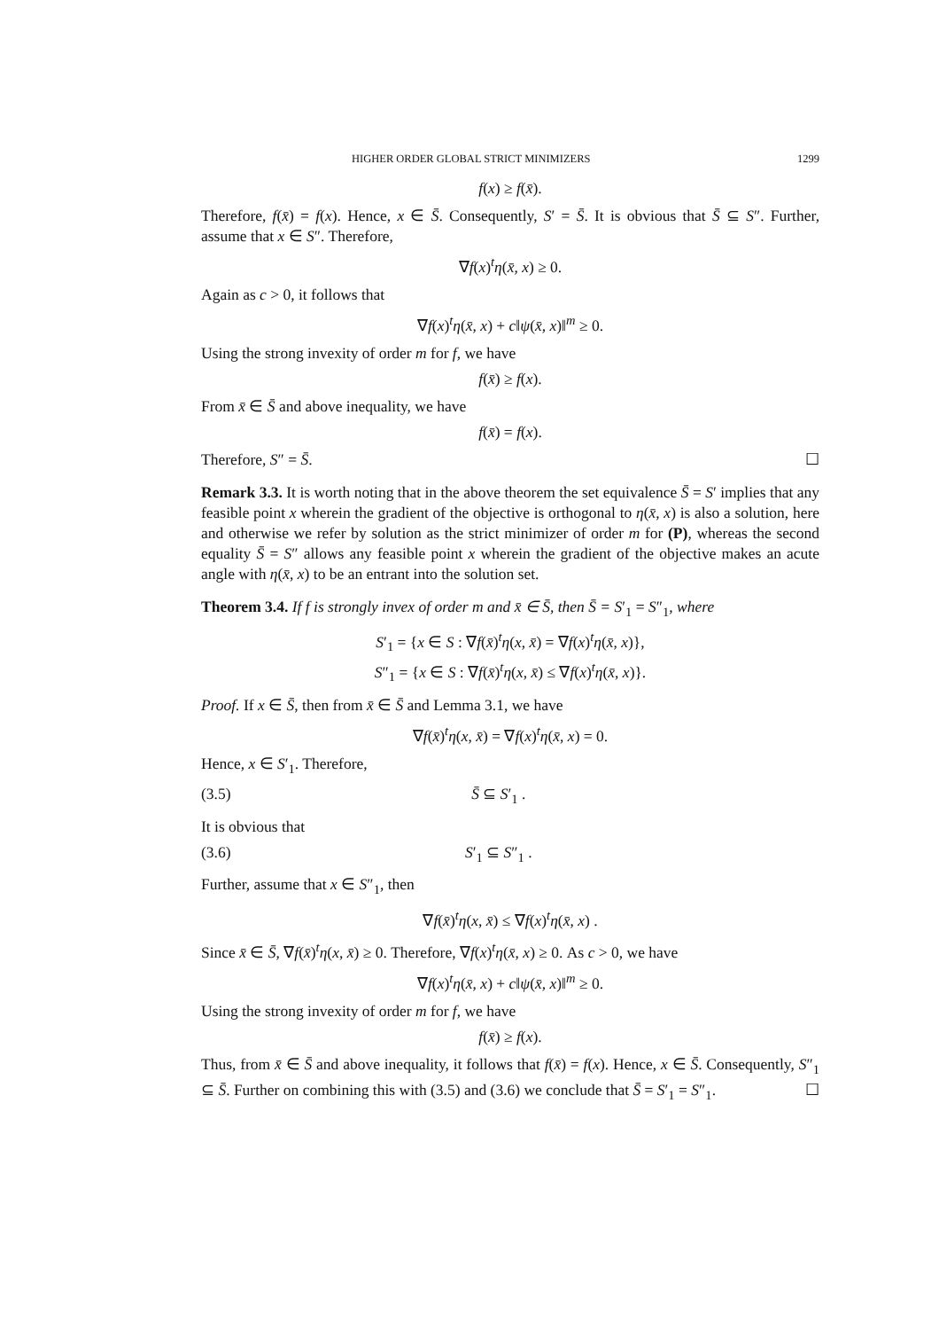HIGHER ORDER GLOBAL STRICT MINIMIZERS 1299
f(x) ≥ f(x̄).
Therefore, f(x̄) = f(x). Hence, x ∈ S̄. Consequently, S′ = S̄. It is obvious that S̄ ⊆ S″. Further, assume that x ∈ S″. Therefore,
∇f(x)<sup>t</sup>η(x̄, x) ≥ 0.
Again as c > 0, it follows that
∇f(x)<sup>t</sup>η(x̄, x) + c‖ψ(x̄, x)‖<sup>m</sup> ≥ 0.
Using the strong invexity of order m for f, we have
f(x̄) ≥ f(x).
From x̄ ∈ S̄ and above inequality, we have
f(x̄) = f(x).
Therefore, S″ = S̄. ☐
Remark 3.3. It is worth noting that in the above theorem the set equivalence S̄ = S′ implies that any feasible point x wherein the gradient of the objective is orthogonal to η(x̄, x) is also a solution, here and otherwise we refer by solution as the strict minimizer of order m for (P), whereas the second equality S̄ = S″ allows any feasible point x wherein the gradient of the objective makes an acute angle with η(x̄, x) to be an entrant into the solution set.
Theorem 3.4. If f is strongly invex of order m and x̄ ∈ S̄, then S̄ = S′<sub>1</sub> = S″<sub>1</sub>, where
S′<sub>1</sub> = {x ∈ S : ∇f(x̄)<sup>t</sup>η(x, x̄) = ∇f(x)<sup>t</sup>η(x̄, x)},
S″<sub>1</sub> = {x ∈ S : ∇f(x̄)<sup>t</sup>η(x, x̄) ≤ ∇f(x)<sup>t</sup>η(x̄, x)}.
Proof. If x ∈ S̄, then from x̄ ∈ S̄ and Lemma 3.1, we have
∇f(x̄)<sup>t</sup>η(x, x̄) = ∇f(x)<sup>t</sup>η(x̄, x) = 0.
Hence, x ∈ S′<sub>1</sub>. Therefore,
(3.5) S̄ ⊆ S′<sub>1</sub> .
It is obvious that
(3.6) S′<sub>1</sub> ⊆ S″<sub>1</sub> .
Further, assume that x ∈ S″<sub>1</sub>, then
∇f(x̄)<sup>t</sup>η(x, x̄) ≤ ∇f(x)<sup>t</sup>η(x̄, x) .
Since x̄ ∈ S̄, ∇f(x̄)<sup>t</sup>η(x, x̄) ≥ 0. Therefore, ∇f(x)<sup>t</sup>η(x̄, x) ≥ 0. As c > 0, we have
∇f(x)<sup>t</sup>η(x̄, x) + c‖ψ(x̄, x)‖<sup>m</sup> ≥ 0.
Using the strong invexity of order m for f, we have
f(x̄) ≥ f(x).
Thus, from x̄ ∈ S̄ and above inequality, it follows that f(x̄) = f(x). Hence, x ∈ S̄. Consequently, S″<sub>1</sub> ⊆ S̄. Further on combining this with (3.5) and (3.6) we conclude that S̄ = S′<sub>1</sub> = S″<sub>1</sub>. ☐